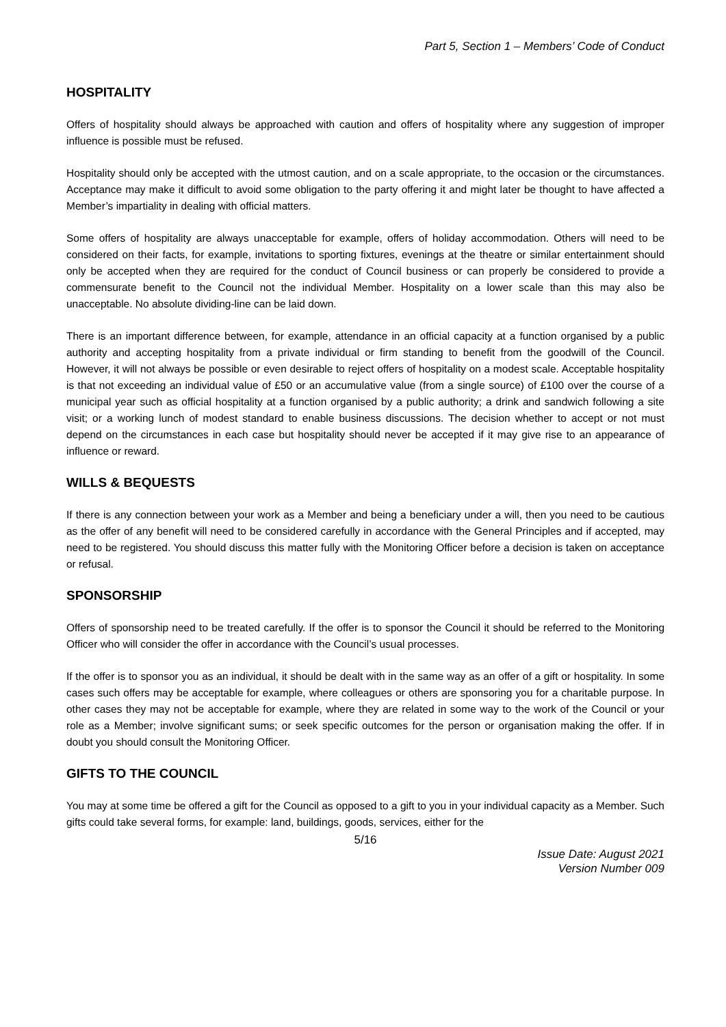Part 5, Section 1 – Members’ Code of Conduct
HOSPITALITY
Offers of hospitality should always be approached with caution and offers of hospitality where any suggestion of improper influence is possible must be refused.
Hospitality should only be accepted with the utmost caution, and on a scale appropriate, to the occasion or the circumstances. Acceptance may make it difficult to avoid some obligation to the party offering it and might later be thought to have affected a Member’s impartiality in dealing with official matters.
Some offers of hospitality are always unacceptable for example, offers of holiday accommodation. Others will need to be considered on their facts, for example, invitations to sporting fixtures, evenings at the theatre or similar entertainment should only be accepted when they are required for the conduct of Council business or can properly be considered to provide a commensurate benefit to the Council not the individual Member. Hospitality on a lower scale than this may also be unacceptable. No absolute dividing-line can be laid down.
There is an important difference between, for example, attendance in an official capacity at a function organised by a public authority and accepting hospitality from a private individual or firm standing to benefit from the goodwill of the Council. However, it will not always be possible or even desirable to reject offers of hospitality on a modest scale. Acceptable hospitality is that not exceeding an individual value of £50 or an accumulative value (from a single source) of £100 over the course of a municipal year such as official hospitality at a function organised by a public authority; a drink and sandwich following a site visit; or a working lunch of modest standard to enable business discussions. The decision whether to accept or not must depend on the circumstances in each case but hospitality should never be accepted if it may give rise to an appearance of influence or reward.
WILLS & BEQUESTS
If there is any connection between your work as a Member and being a beneficiary under a will, then you need to be cautious as the offer of any benefit will need to be considered carefully in accordance with the General Principles and if accepted, may need to be registered. You should discuss this matter fully with the Monitoring Officer before a decision is taken on acceptance or refusal.
SPONSORSHIP
Offers of sponsorship need to be treated carefully. If the offer is to sponsor the Council it should be referred to the Monitoring Officer who will consider the offer in accordance with the Council’s usual processes.
If the offer is to sponsor you as an individual, it should be dealt with in the same way as an offer of a gift or hospitality. In some cases such offers may be acceptable for example, where colleagues or others are sponsoring you for a charitable purpose. In other cases they may not be acceptable for example, where they are related in some way to the work of the Council or your role as a Member; involve significant sums; or seek specific outcomes for the person or organisation making the offer. If in doubt you should consult the Monitoring Officer.
GIFTS TO THE COUNCIL
You may at some time be offered a gift for the Council as opposed to a gift to you in your individual capacity as a Member. Such gifts could take several forms, for example: land, buildings, goods, services, either for the
5/16
Issue Date: August 2021
Version Number 009